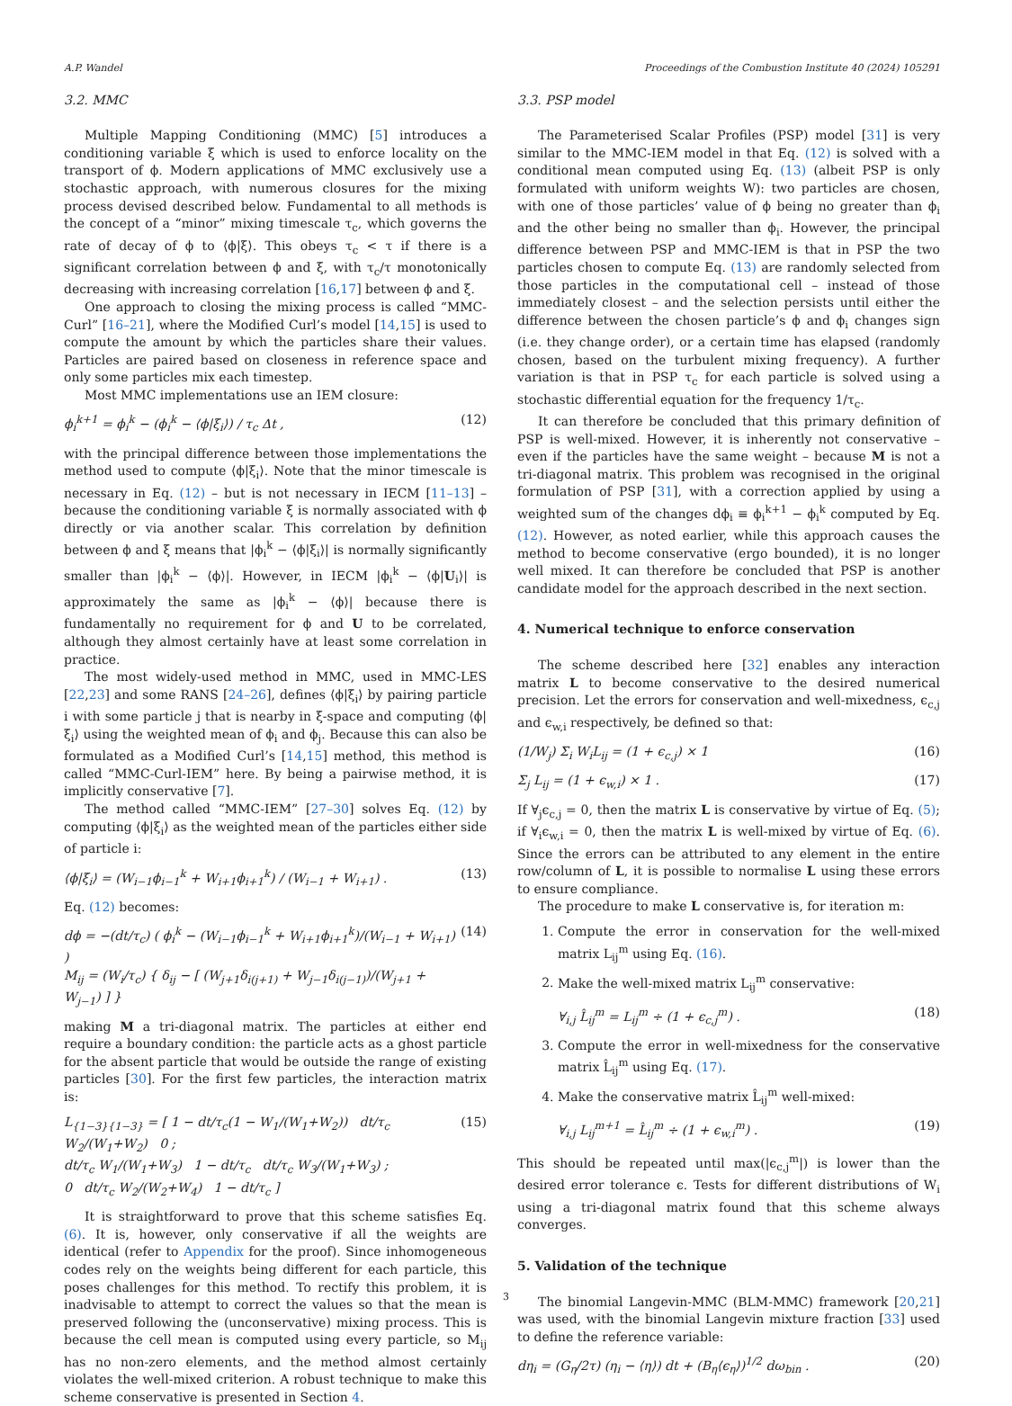A.P. Wandel Proceedings of the Combustion Institute 40 (2024) 105291
3.2. MMC
Multiple Mapping Conditioning (MMC) [5] introduces a conditioning variable ξ which is used to enforce locality on the transport of ϕ. Modern applications of MMC exclusively use a stochastic approach, with numerous closures for the mixing process devised described below. Fundamental to all methods is the concept of a “minor” mixing timescale τ<sub>c</sub>, which governs the rate of decay of ϕ to ⟨ϕ|ξ⟩. This obeys τ<sub>c</sub> < τ if there is a significant correlation between ϕ and ξ, with τ<sub>c</sub>/τ monotonically decreasing with increasing correlation [16,17] between ϕ and ξ.
One approach to closing the mixing process is called “MMC-Curl” [16–21], where the Modified Curl’s model [14,15] is used to compute the amount by which the particles share their values. Particles are paired based on closeness in reference space and only some particles mix each timestep.
Most MMC implementations use an IEM closure:
ϕ<sub>i</sub><sup>k+1</sup> = ϕ<sub>i</sub><sup>k</sup> − (ϕ<sub>i</sub><sup>k</sup> − ⟨ϕ|ξ<sub>i</sub>⟩) / τ<sub>c</sub> Δt , (12)
with the principal difference between those implementations the method used to compute ⟨ϕ|ξ<sub>i</sub>⟩. Note that the minor timescale is necessary in Eq. (12) – but is not necessary in IECM [11–13] – because the conditioning variable ξ is normally associated with ϕ directly or via another scalar. This correlation by definition between ϕ and ξ means that |ϕ<sub>i</sub><sup>k</sup> − ⟨ϕ|ξ<sub>i</sub>⟩| is normally significantly smaller than |ϕ<sub>i</sub><sup>k</sup> − ⟨ϕ⟩|. However, in IECM |ϕ<sub>i</sub><sup>k</sup> − ⟨ϕ|U<sub>i</sub>⟩| is approximately the same as |ϕ<sub>i</sub><sup>k</sup> − ⟨ϕ⟩| because there is fundamentally no requirement for ϕ and U to be correlated, although they almost certainly have at least some correlation in practice.
The most widely-used method in MMC, used in MMC-LES [22,23] and some RANS [24–26], defines ⟨ϕ|ξ<sub>i</sub>⟩ by pairing particle i with some particle j that is nearby in ξ-space and computing ⟨ϕ|ξ<sub>i</sub>⟩ using the weighted mean of ϕ<sub>i</sub> and ϕ<sub>j</sub>. Because this can also be formulated as a Modified Curl’s [14,15] method, this method is called “MMC-Curl-IEM” here. By being a pairwise method, it is implicitly conservative [7].
The method called “MMC-IEM” [27–30] solves Eq. (12) by computing ⟨ϕ|ξ<sub>i</sub>⟩ as the weighted mean of the particles either side of particle i:
⟨ϕ|ξ<sub>i</sub>⟩ = (W<sub>i−1</sub>ϕ<sub>i−1</sub><sup>k</sup> + W<sub>i+1</sub>ϕ<sub>i+1</sub><sup>k</sup>) / (W<sub>i−1</sub> + W<sub>i+1</sub>) . (13)
Eq. (12) becomes:
dϕ = −(dt/τ<sub>c</sub>) ( ϕ<sub>i</sub><sup>k</sup> − (W<sub>i−1</sub>ϕ<sub>i−1</sub><sup>k</sup> + W<sub>i+1</sub>ϕ<sub>i+1</sub><sup>k</sup>)/(W<sub>i−1</sub> + W<sub>i+1</sub>) )
M<sub>ij</sub> = (W<sub>i</sub>/τ<sub>c</sub>) { δ<sub>ij</sub> − [ (W<sub>j+1</sub>δ<sub>i(j+1)</sub> + W<sub>j−1</sub>δ<sub>i(j−1)</sub>)/(W<sub>j+1</sub> + W<sub>j−1</sub>) ] } (14)
making M a tri-diagonal matrix. The particles at either end require a boundary condition: the particle acts as a ghost particle for the absent particle that would be outside the range of existing particles [30]. For the first few particles, the interaction matrix is:
L<sub>{1−3}{1−3}</sub> = [ 1 − dt/τ<sub>c</sub>(1 − W<sub>1</sub>/(W<sub>1</sub>+W<sub>2</sub>)) dt/τ<sub>c</sub> W<sub>2</sub>/(W<sub>1</sub>+W<sub>2</sub>) 0 ;
dt/τ<sub>c</sub> W<sub>1</sub>/(W<sub>1</sub>+W<sub>3</sub>) 1 − dt/τ<sub>c</sub> dt/τ<sub>c</sub> W<sub>3</sub>/(W<sub>1</sub>+W<sub>3</sub>) ;
0 dt/τ<sub>c</sub> W<sub>2</sub>/(W<sub>2</sub>+W<sub>4</sub>) 1 − dt/τ<sub>c</sub> ] (15)
It is straightforward to prove that this scheme satisfies Eq. (6). It is, however, only conservative if all the weights are identical (refer to Appendix for the proof). Since inhomogeneous codes rely on the weights being different for each particle, this poses challenges for this method. To rectify this problem, it is inadvisable to attempt to correct the values so that the mean is preserved following the (unconservative) mixing process. This is because the cell mean is computed using every particle, so M<sub>ij</sub> has no non-zero elements, and the method almost certainly violates the well-mixed criterion. A robust technique to make this scheme conservative is presented in Section 4.
3.3. PSP model
The Parameterised Scalar Profiles (PSP) model [31] is very similar to the MMC-IEM model in that Eq. (12) is solved with a conditional mean computed using Eq. (13) (albeit PSP is only formulated with uniform weights W): two particles are chosen, with one of those particles’ value of ϕ being no greater than ϕ<sub>i</sub> and the other being no smaller than ϕ<sub>i</sub>. However, the principal difference between PSP and MMC-IEM is that in PSP the two particles chosen to compute Eq. (13) are randomly selected from those particles in the computational cell – instead of those immediately closest – and the selection persists until either the difference between the chosen particle’s ϕ and ϕ<sub>i</sub> changes sign (i.e. they change order), or a certain time has elapsed (randomly chosen, based on the turbulent mixing frequency). A further variation is that in PSP τ<sub>c</sub> for each particle is solved using a stochastic differential equation for the frequency 1/τ<sub>c</sub>.
It can therefore be concluded that this primary definition of PSP is well-mixed. However, it is inherently not conservative – even if the particles have the same weight – because M is not a tri-diagonal matrix. This problem was recognised in the original formulation of PSP [31], with a correction applied by using a weighted sum of the changes dϕ<sub>i</sub> ≡ ϕ<sub>i</sub><sup>k+1</sup> − ϕ<sub>i</sub><sup>k</sup> computed by Eq. (12). However, as noted earlier, while this approach causes the method to become conservative (ergo bounded), it is no longer well mixed. It can therefore be concluded that PSP is another candidate model for the approach described in the next section.
4. Numerical technique to enforce conservation
The scheme described here [32] enables any interaction matrix L to become conservative to the desired numerical precision. Let the errors for conservation and well-mixedness, ϵ<sub>c,j</sub> and ϵ<sub>w,i</sub> respectively, be defined so that:
(1/W<sub>j</sub>) Σ<sub>i</sub> W<sub>i</sub>L<sub>ij</sub> = (1 + ϵ<sub>c,j</sub>) × 1 (16)
Σ<sub>j</sub> L<sub>ij</sub> = (1 + ϵ<sub>w,i</sub>) × 1 . (17)
If ∀<sub>j</sub>ϵ<sub>c,j</sub> = 0, then the matrix L is conservative by virtue of Eq. (5); if ∀<sub>i</sub>ϵ<sub>w,i</sub> = 0, then the matrix L is well-mixed by virtue of Eq. (6). Since the errors can be attributed to any element in the entire row/column of L, it is possible to normalise L using these errors to ensure compliance.
The procedure to make L conservative is, for iteration m:
1. Compute the error in conservation for the well-mixed matrix L<sub>ij</sub><sup>m</sup> using Eq. (16).
2. Make the well-mixed matrix L<sub>ij</sub><sup>m</sup> conservative:
∀<sub>i,j</sub> L̂<sub>ij</sub><sup>m</sup> = L<sub>ij</sub><sup>m</sup> ÷ (1 + ϵ<sub>c,j</sub><sup>m</sup>) . (18)
3. Compute the error in well-mixedness for the conservative matrix L̂<sub>ij</sub><sup>m</sup> using Eq. (17).
4. Make the conservative matrix L̂<sub>ij</sub><sup>m</sup> well-mixed:
∀<sub>i,j</sub> L<sub>ij</sub><sup>m+1</sup> = L̂<sub>ij</sub><sup>m</sup> ÷ (1 + ϵ<sub>w,i</sub><sup>m</sup>) . (19)
This should be repeated until max(|ϵ<sub>c,j</sub><sup>m</sup>|) is lower than the desired error tolerance ϵ. Tests for different distributions of W<sub>i</sub> using a tri-diagonal matrix found that this scheme always converges.
5. Validation of the technique
The binomial Langevin-MMC (BLM-MMC) framework [20,21] was used, with the binomial Langevin mixture fraction [33] used to define the reference variable:
dη<sub>i</sub> = (G<sub>η</sub>/2τ) (η<sub>i</sub> − ⟨η⟩) dt + (B<sub>η</sub>⟨ϵ<sub>η</sub>⟩)<sup>1/2</sup> dω<sub>bin</sub> . (20)
3